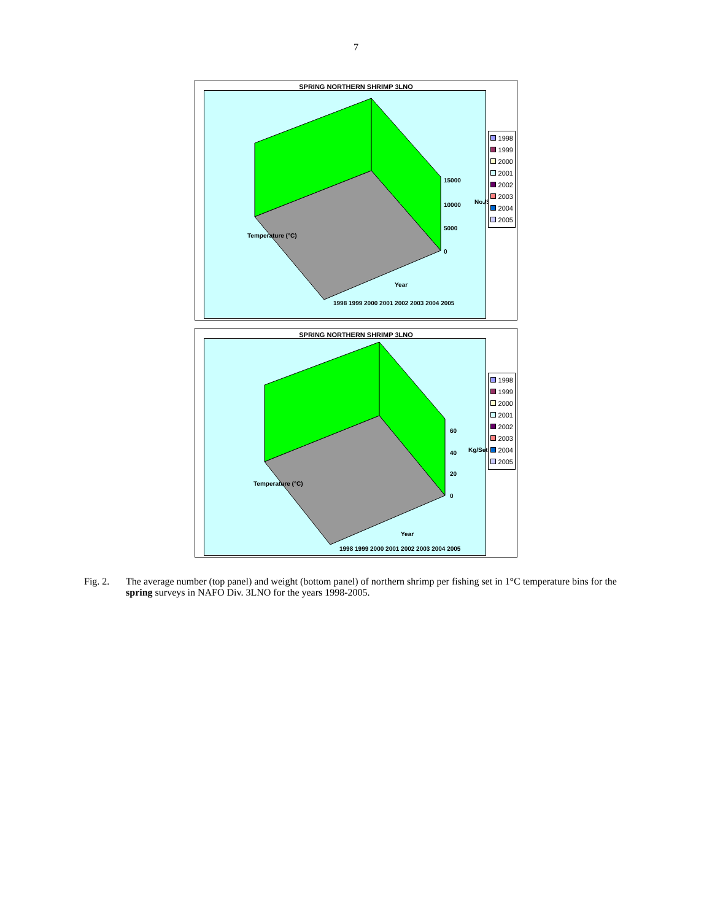7
SPRING NORTHERN SHRIMP 3LNO
15000
10000
5000
0
No./Set
Temperature (°C)
Year
1998 1999 2000 2001 2002 2003 2004 2005
1998
1999
2000
2001
2002
2003
2004
2005
SPRING NORTHERN SHRIMP 3LNO
60
40
20
0
Kg/Set
Temperature (°C)
Year
1998 1999 2000 2001 2002 2003 2004 2005
1998
1999
2000
2001
2002
2003
2004
2005
Fig. 2. The average number (top panel) and weight (bottom panel) of northern shrimp per fishing set in 1°C temperature bins for the spring surveys in NAFO Div. 3LNO for the years 1998-2005.